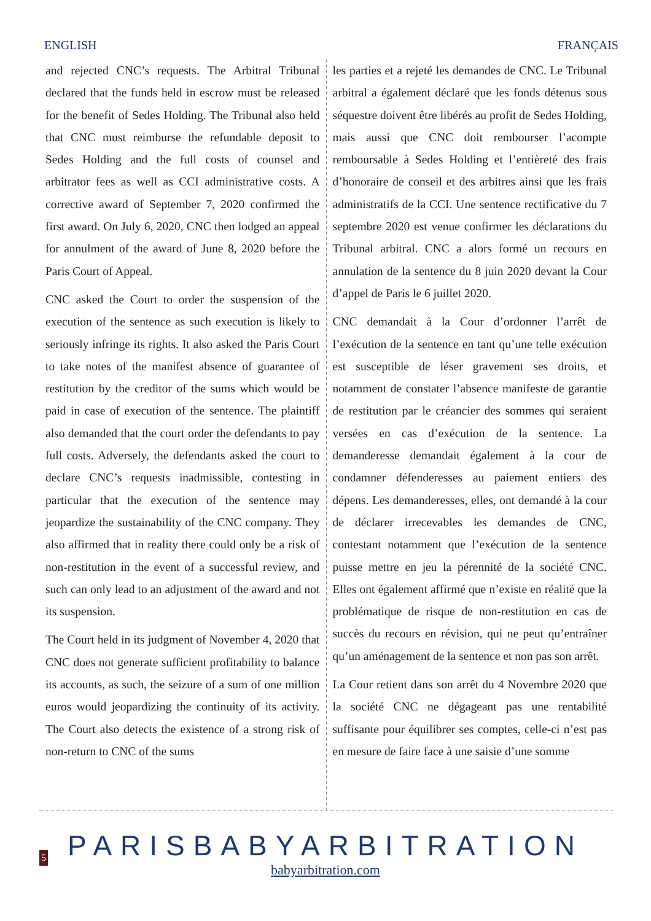ENGLISH FRANÇAIS
and rejected CNC’s requests. The Arbitral Tribunal declared that the funds held in escrow must be released for the benefit of Sedes Holding. The Tribunal also held that CNC must reimburse the refundable deposit to Sedes Holding and the full costs of counsel and arbitrator fees as well as CCI administrative costs. A corrective award of September 7, 2020 confirmed the first award. On July 6, 2020, CNC then lodged an appeal for annulment of the award of June 8, 2020 before the Paris Court of Appeal.
CNC asked the Court to order the suspension of the execution of the sentence as such execution is likely to seriously infringe its rights. It also asked the Paris Court to take notes of the manifest absence of guarantee of restitution by the creditor of the sums which would be paid in case of execution of the sentence. The plaintiff also demanded that the court order the defendants to pay full costs. Adversely, the defendants asked the court to declare CNC’s requests inadmissible, contesting in particular that the execution of the sentence may jeopardize the sustainability of the CNC company. They also affirmed that in reality there could only be a risk of non-restitution in the event of a successful review, and such can only lead to an adjustment of the award and not its suspension.
The Court held in its judgment of November 4, 2020 that CNC does not generate sufficient profitability to balance its accounts, as such, the seizure of a sum of one million euros would jeopardizing the continuity of its activity. The Court also detects the existence of a strong risk of non-return to CNC of the sums
les parties et a rejeté les demandes de CNC. Le Tribunal arbitral a également déclaré que les fonds détenus sous séquestre doivent être libérés au profit de Sedes Holding, mais aussi que CNC doit rembourser l’acompte remboursable à Sedes Holding et l’entièreté des frais d’honoraire de conseil et des arbitres ainsi que les frais administratifs de la CCI. Une sentence rectificative du 7 septembre 2020 est venue confirmer les déclarations du Tribunal arbitral. CNC a alors formé un recours en annulation de la sentence du 8 juin 2020 devant la Cour d’appel de Paris le 6 juillet 2020.
CNC demandait à la Cour d’ordonner l’arrêt de l’exécution de la sentence en tant qu’une telle exécution est susceptible de léser gravement ses droits, et notamment de constater l’absence manifeste de garantie de restitution par le créancier des sommes qui seraient versées en cas d’exécution de la sentence. La demanderesse demandait également à la cour de condamner défenderesses au paiement entiers des dépens. Les demanderesses, elles, ont demandé à la cour de déclarer irrecevables les demandes de CNC, contestant notamment que l’exécution de la sentence puisse mettre en jeu la pérennité de la société CNC. Elles ont également affirmé que n’existe en réalité que la problématique de risque de non-restitution en cas de succès du recours en révision, qui ne peut qu’entraîner qu’un aménagement de la sentence et non pas son arrêt.
La Cour retient dans son arrêt du 4 Novembre 2020 que la société CNC ne dégageant pas une rentabilité suffisante pour équilibrer ses comptes, celle-ci n’est pas en mesure de faire face à une saisie d’une somme
5
PARISBABYARBITRATION
babyarbitration.com